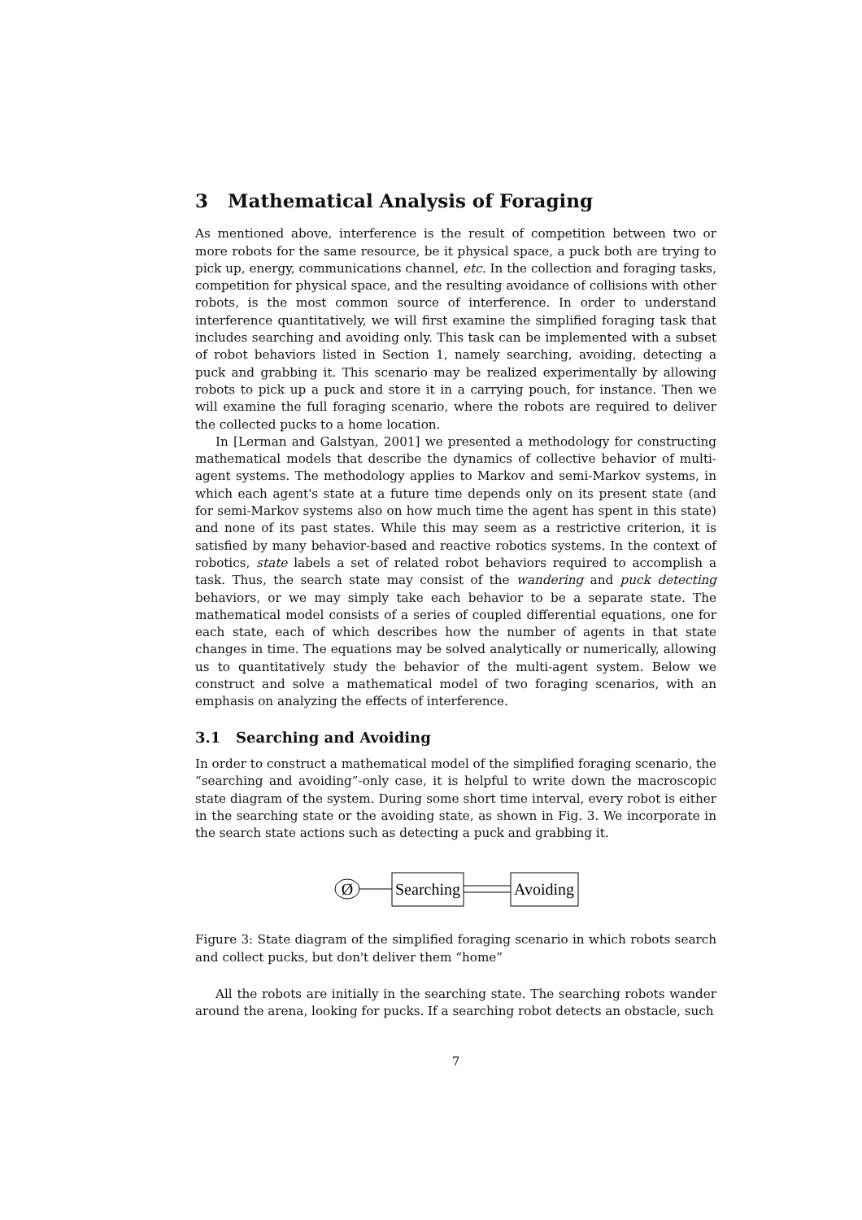3 Mathematical Analysis of Foraging
As mentioned above, interference is the result of competition between two or more robots for the same resource, be it physical space, a puck both are trying to pick up, energy, communications channel, etc. In the collection and foraging tasks, competition for physical space, and the resulting avoidance of collisions with other robots, is the most common source of interference. In order to understand interference quantitatively, we will first examine the simplified foraging task that includes searching and avoiding only. This task can be implemented with a subset of robot behaviors listed in Section 1, namely searching, avoiding, detecting a puck and grabbing it. This scenario may be realized experimentally by allowing robots to pick up a puck and store it in a carrying pouch, for instance. Then we will examine the full foraging scenario, where the robots are required to deliver the collected pucks to a home location.
In [Lerman and Galstyan, 2001] we presented a methodology for constructing mathematical models that describe the dynamics of collective behavior of multi-agent systems. The methodology applies to Markov and semi-Markov systems, in which each agent's state at a future time depends only on its present state (and for semi-Markov systems also on how much time the agent has spent in this state) and none of its past states. While this may seem as a restrictive criterion, it is satisfied by many behavior-based and reactive robotics systems. In the context of robotics, state labels a set of related robot behaviors required to accomplish a task. Thus, the search state may consist of the wandering and puck detecting behaviors, or we may simply take each behavior to be a separate state. The mathematical model consists of a series of coupled differential equations, one for each state, each of which describes how the number of agents in that state changes in time. The equations may be solved analytically or numerically, allowing us to quantitatively study the behavior of the multi-agent system. Below we construct and solve a mathematical model of two foraging scenarios, with an emphasis on analyzing the effects of interference.
3.1 Searching and Avoiding
In order to construct a mathematical model of the simplified foraging scenario, the “searching and avoiding”-only case, it is helpful to write down the macroscopic state diagram of the system. During some short time interval, every robot is either in the searching state or the avoiding state, as shown in Fig. 3. We incorporate in the search state actions such as detecting a puck and grabbing it.
Ø
Searching
Avoiding
Figure 3: State diagram of the simplified foraging scenario in which robots search and collect pucks, but don't deliver them “home”
All the robots are initially in the searching state. The searching robots wander around the arena, looking for pucks. If a searching robot detects an obstacle, such
7